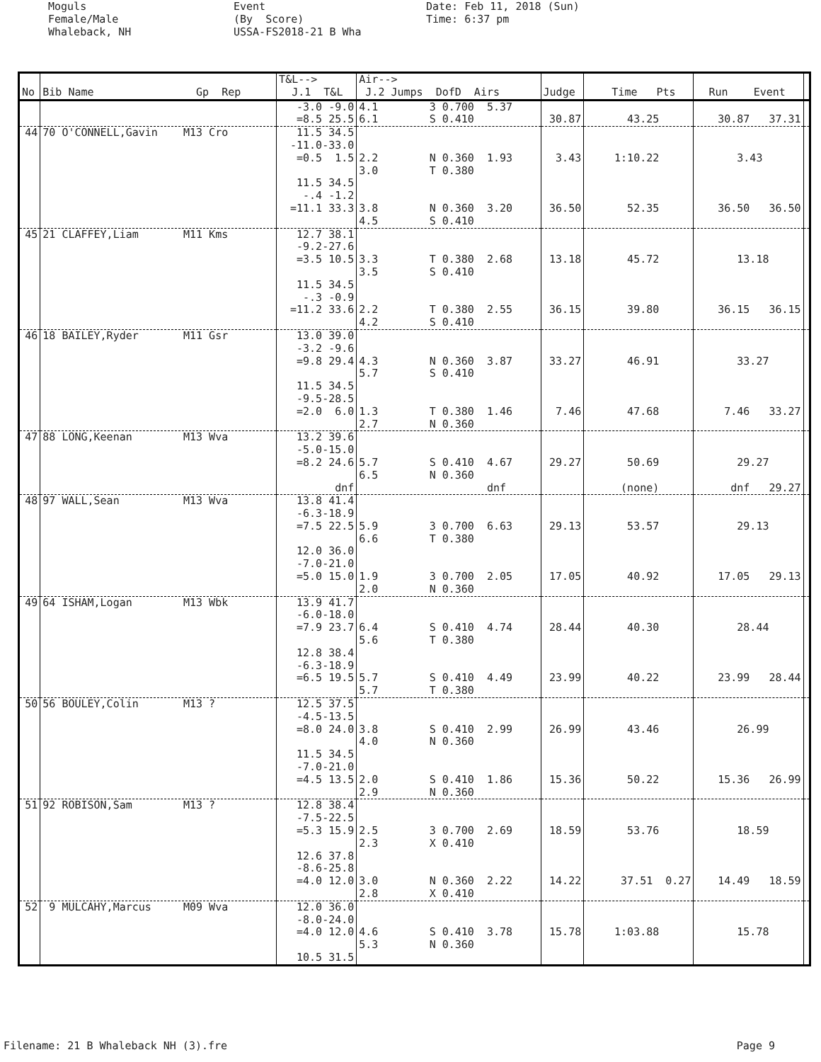Moguls Female/Male Whaleback, NH
Event (By Score) USSA-FS2018-21 B Wha
Date: Feb 11, 2018 (Sun) Time: 6:37 pm
| No | Bib Name Gp Rep | T&L--> J.1 T&L | Air--> J.2 Jumps DofD Airs | Judge | Time Pts | Run Event | |
| --- | --- | --- | --- | --- | --- | --- | --- |
| | | -3.0 -9.0 =8.5 25.5 | 4.1 3 0.700 5.37 6.1 S 0.410 | 30.87 | 43.25 | 30.87 37.31 | |
| 44 | 70 O'CONNELL,Gavin M13 Cro | 11.5 34.5 -11.0-33.0 =0.5 1.5 11.5 34.5 -.4 -1.2 =11.1 33.3 | 2.2 N 0.360 1.93 3.0 T 0.380 3.8 N 0.360 3.20 4.5 S 0.410 | 3.43 36.50 | 1:10.22 52.35 | 3.43 36.50 36.50 | |
| 45 | 21 CLAFFEY,Liam M11 Kms | 12.7 38.1 -9.2-27.6 =3.5 10.5 11.5 34.5 -.3 -0.9 =11.2 33.6 | 3.3 T 0.380 2.68 3.5 S 0.410 2.2 T 0.380 2.55 4.2 S 0.410 | 13.18 36.15 | 45.72 39.80 | 13.18 36.15 36.15 | |
| 46 | 18 BAILEY,Ryder M11 Gsr | 13.0 39.0 -3.2 -9.6 =9.8 29.4 11.5 34.5 -9.5-28.5 =2.0 6.0 | 4.3 N 0.360 3.87 5.7 S 0.410 1.3 T 0.380 1.46 2.7 N 0.360 | 33.27 7.46 | 46.91 47.68 | 33.27 7.46 33.27 | |
| 47 | 88 LONG,Keenan M13 Wva | 13.2 39.6 -5.0-15.0 =8.2 24.6 dnf | 5.7 S 0.410 4.67 6.5 N 0.360 dnf | 29.27 | 50.69 (none) | 29.27 dnf 29.27 | |
| 48 | 97 WALL,Sean M13 Wva | 13.8 41.4 -6.3-18.9 =7.5 22.5 12.0 36.0 -7.0-21.0 =5.0 15.0 | 5.9 3 0.700 6.63 6.6 T 0.380 1.9 3 0.700 2.05 2.0 N 0.360 | 29.13 17.05 | 53.57 40.92 | 29.13 17.05 29.13 | |
| 49 | 64 ISHAM,Logan M13 Wbk | 13.9 41.7 -6.0-18.0 =7.9 23.7 12.8 38.4 -6.3-18.9 =6.5 19.5 | 6.4 S 0.410 4.74 5.6 T 0.380 5.7 S 0.410 4.49 5.7 T 0.380 | 28.44 23.99 | 40.30 40.22 | 28.44 23.99 28.44 | |
| 50 | 56 BOULEY,Colin M13 ? | 12.5 37.5 -4.5-13.5 =8.0 24.0 11.5 34.5 -7.0-21.0 =4.5 13.5 | 3.8 S 0.410 2.99 4.0 N 0.360 2.0 S 0.410 1.86 2.9 N 0.360 | 26.99 15.36 | 43.46 50.22 | 26.99 15.36 26.99 | |
| 51 | 92 ROBISON,Sam M13 ? | 12.8 38.4 -7.5-22.5 =5.3 15.9 12.6 37.8 -8.6-25.8 =4.0 12.0 | 2.5 3 0.700 2.69 2.3 X 0.410 3.0 N 0.360 2.22 2.8 X 0.410 | 18.59 14.22 | 53.76 37.51 0.27 | 18.59 14.49 18.59 | |
| 52 | 9 MULCAHY,Marcus M09 Wva | 12.0 36.0 -8.0-24.0 =4.0 12.0 10.5 31.5 | 4.6 S 0.410 3.78 5.3 N 0.360 | 15.78 | 1:03.88 | 15.78 | |
Filename: 21 B Whaleback NH (3).fre Page 9